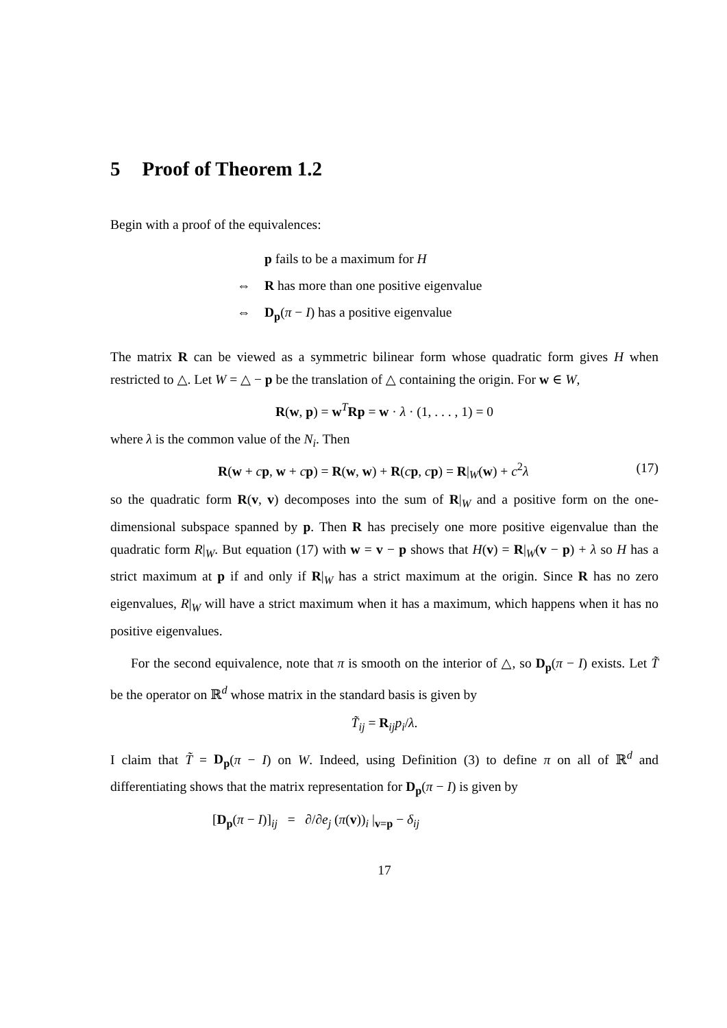5 Proof of Theorem 1.2
Begin with a proof of the equivalences:
p fails to be a maximum for H
⇔ R has more than one positive eigenvalue
⇔ D<sub>p</sub>(π − I) has a positive eigenvalue
The matrix R can be viewed as a symmetric bilinear form whose quadratic form gives H when restricted to △. Let W = △ − p be the translation of △ containing the origin. For w ∈ W,
R(w, p) = w<sup>T</sup>Rp = w · λ · (1, . . . , 1) = 0
where λ is the common value of the N<sub>i</sub>. Then
R(w + cp, w + cp) = R(w, w) + R(cp, cp) = R|<sub>W</sub>(w) + c<sup>2</sup>λ (17)
so the quadratic form R(v, v) decomposes into the sum of R|<sub>W</sub> and a positive form on the one-dimensional subspace spanned by p. Then R has precisely one more positive eigenvalue than the quadratic form R|<sub>W</sub>. But equation (17) with w = v − p shows that H(v) = R|<sub>W</sub>(v − p) + λ so H has a strict maximum at p if and only if R|<sub>W</sub> has a strict maximum at the origin. Since R has no zero eigenvalues, R|<sub>W</sub> will have a strict maximum when it has a maximum, which happens when it has no positive eigenvalues.
For the second equivalence, note that π is smooth on the interior of △, so D<sub>p</sub>(π − I) exists. Let T̃ be the operator on ℝ<sup>d</sup> whose matrix in the standard basis is given by
T̃<sub>ij</sub> = R<sub>ij</sub>p<sub>i</sub>/λ.
I claim that T̃ = D<sub>p</sub>(π − I) on W. Indeed, using Definition (3) to define π on all of ℝ<sup>d</sup> and differentiating shows that the matrix representation for D<sub>p</sub>(π − I) is given by
[D<sub>p</sub>(π − I)]<sub>ij</sub> = ∂/∂e<sub>j</sub> (π(v))<sub>i</sub> |<sub>v=p</sub> − δ<sub>ij</sub>
17